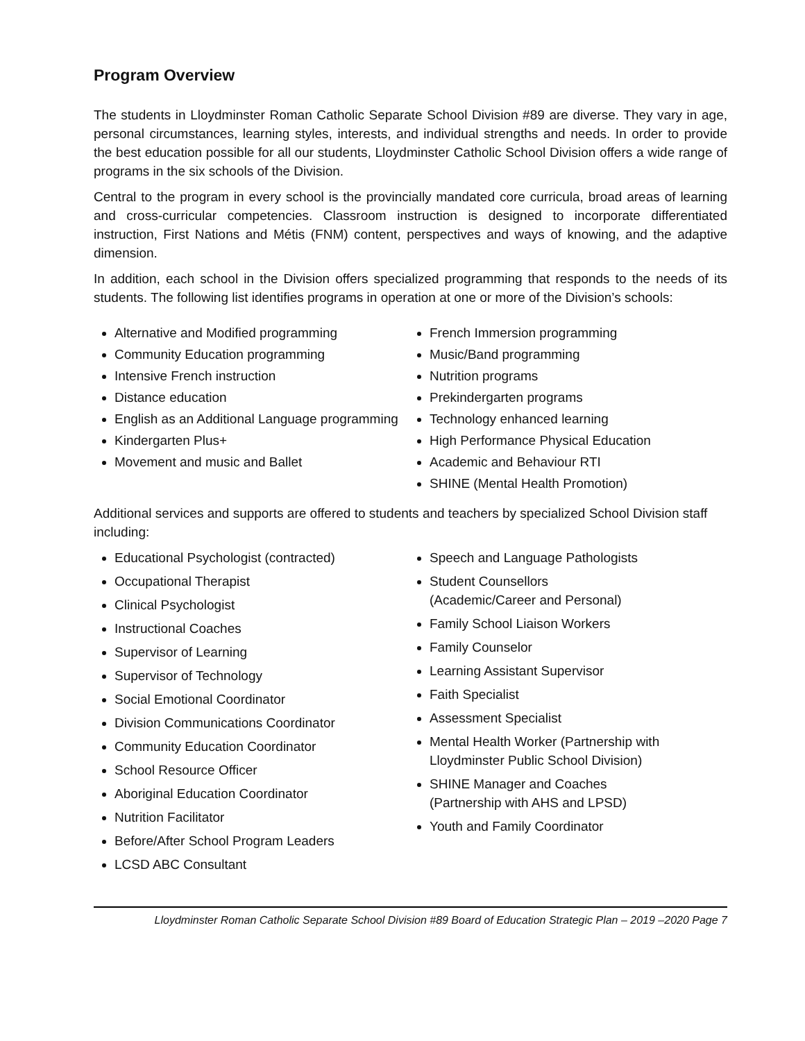Program Overview
The students in Lloydminster Roman Catholic Separate School Division #89 are diverse. They vary in age, personal circumstances, learning styles, interests, and individual strengths and needs. In order to provide the best education possible for all our students, Lloydminster Catholic School Division offers a wide range of programs in the six schools of the Division.
Central to the program in every school is the provincially mandated core curricula, broad areas of learning and cross-curricular competencies. Classroom instruction is designed to incorporate differentiated instruction, First Nations and Métis (FNM) content, perspectives and ways of knowing, and the adaptive dimension.
In addition, each school in the Division offers specialized programming that responds to the needs of its students. The following list identifies programs in operation at one or more of the Division’s schools:
Alternative and Modified programming
Community Education programming
Intensive French instruction
Distance education
English as an Additional Language programming
Kindergarten Plus+
Movement and music and Ballet
French Immersion programming
Music/Band programming
Nutrition programs
Prekindergarten programs
Technology enhanced learning
High Performance Physical Education
Academic and Behaviour RTI
SHINE (Mental Health Promotion)
Additional services and supports are offered to students and teachers by specialized School Division staff including:
Educational Psychologist (contracted)
Occupational Therapist
Clinical Psychologist
Instructional Coaches
Supervisor of Learning
Supervisor of Technology
Social Emotional Coordinator
Division Communications Coordinator
Community Education Coordinator
School Resource Officer
Aboriginal Education Coordinator
Nutrition Facilitator
Before/After School Program Leaders
LCSD ABC Consultant
Speech and Language Pathologists
Student Counsellors
(Academic/Career and Personal)
Family School Liaison Workers
Family Counselor
Learning Assistant Supervisor
Faith Specialist
Assessment Specialist
Mental Health Worker (Partnership with Lloydminster Public School Division)
SHINE Manager and Coaches
(Partnership with AHS and LPSD)
Youth and Family Coordinator
Lloydminster Roman Catholic Separate School Division #89 Board of Education Strategic Plan – 2019 –2020 Page 7